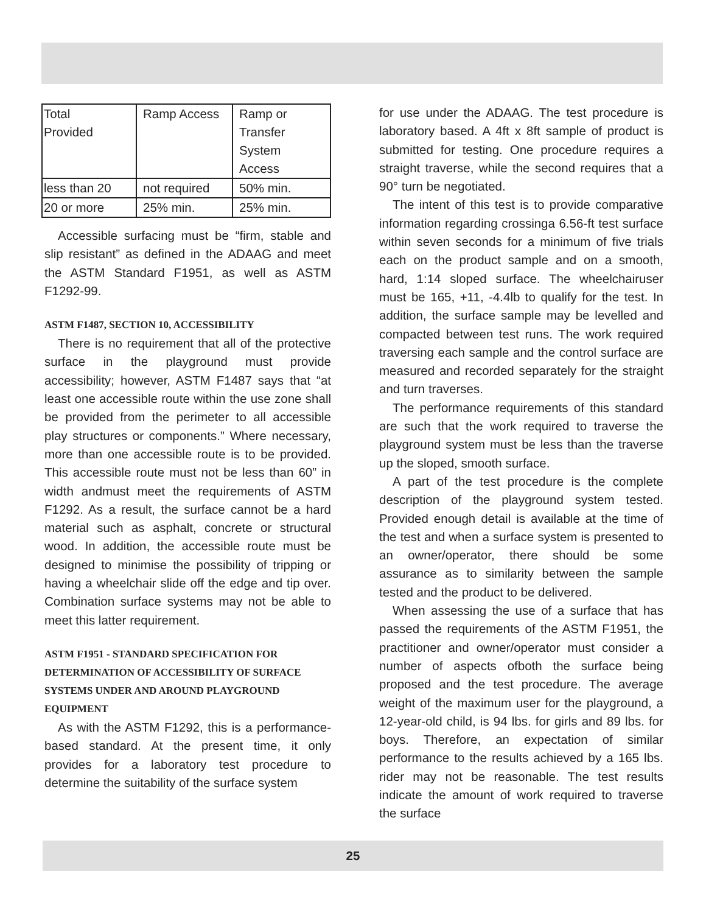| Total Provided | Ramp Access | Ramp or Transfer System Access |
| less than 20 | not required | 50% min. |
| 20 or more | 25% min. | 25% min. |
Accessible surfacing must be “firm, stable and slip resistant” as defined in the ADAAG and meet the ASTM Standard F1951, as well as ASTM F1292-99.
ASTM F1487, SECTION 10, ACCESSIBILITY
There is no requirement that all of the protective surface in the playground must provide accessibility; however, ASTM F1487 says that “at least one accessible route within the use zone shall be provided from the perimeter to all accessible play structures or components.” Where necessary, more than one accessible route is to be provided. This accessible route must not be less than 60” in width andmust meet the requirements of ASTM F1292. As a result, the surface cannot be a hard material such as asphalt, concrete or structural wood. In addition, the accessible route must be designed to minimise the possibility of tripping or having a wheelchair slide off the edge and tip over. Combination surface systems may not be able to meet this latter requirement.
ASTM F1951 - STANDARD SPECIFICATION FOR DETERMINATION OF ACCESSIBILITY OF SURFACE SYSTEMS UNDER AND AROUND PLAYGROUND EQUIPMENT
As with the ASTM F1292, this is a performance-based standard. At the present time, it only provides for a laboratory test procedure to determine the suitability of the surface system
for use under the ADAAG. The test procedure is laboratory based. A 4ft x 8ft sample of product is submitted for testing. One procedure requires a straight traverse, while the second requires that a 90° turn be negotiated.
The intent of this test is to provide comparative information regarding crossinga 6.56-ft test surface within seven seconds for a minimum of five trials each on the product sample and on a smooth, hard, 1:14 sloped surface. The wheelchairuser must be 165, +11, -4.4lb to qualify for the test. In addition, the surface sample may be levelled and compacted between test runs. The work required traversing each sample and the control surface are measured and recorded separately for the straight and turn traverses.
The performance requirements of this standard are such that the work required to traverse the playground system must be less than the traverse up the sloped, smooth surface.
A part of the test procedure is the complete description of the playground system tested. Provided enough detail is available at the time of the test and when a surface system is presented to an owner/operator, there should be some assurance as to similarity between the sample tested and the product to be delivered.
When assessing the use of a surface that has passed the requirements of the ASTM F1951, the practitioner and owner/operator must consider a number of aspects ofboth the surface being proposed and the test procedure. The average weight of the maximum user for the playground, a 12-year-old child, is 94 lbs. for girls and 89 lbs. for boys. Therefore, an expectation of similar performance to the results achieved by a 165 lbs. rider may not be reasonable. The test results indicate the amount of work required to traverse the surface
25